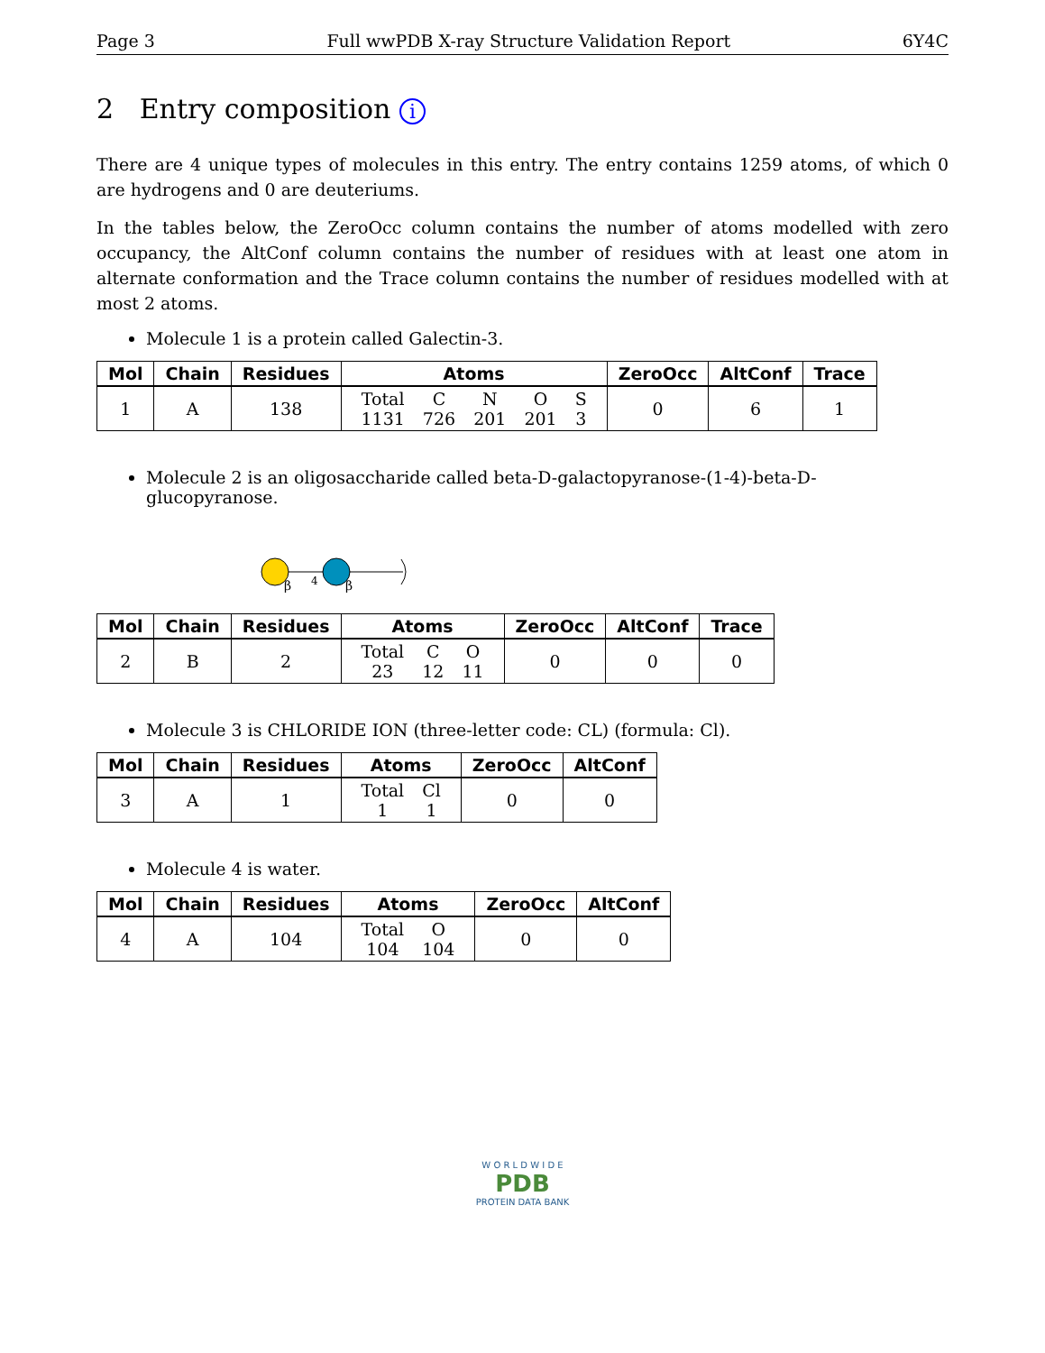Page 3 Full wwPDB X-ray Structure Validation Report 6Y4C
2 Entry composition i
There are 4 unique types of molecules in this entry. The entry contains 1259 atoms, of which 0 are hydrogens and 0 are deuteriums.
In the tables below, the ZeroOcc column contains the number of atoms modelled with zero occupancy, the AltConf column contains the number of residues with at least one atom in alternate conformation and the Trace column contains the number of residues modelled with at most 2 atoms.
Molecule 1 is a protein called Galectin-3.
| Mol | Chain | Residues | Atoms | ZeroOcc | AltConf | Trace |
| --- | --- | --- | --- | --- | --- | --- |
| 1 | A | 138 | / Total / C / N / O / S / / 1131 / 726 / 201 / 201 / 3 / | 0 | 6 | 1 |
Molecule 2 is an oligosaccharide called beta-D-galactopyranose-(1-4)-beta-D-glucopyranose.
β
4
β
| Mol | Chain | Residues | Atoms | ZeroOcc | AltConf | Trace |
| --- | --- | --- | --- | --- | --- | --- |
| 2 | B | 2 | / Total / C / O / / 23 / 12 / 11 / | 0 | 0 | 0 |
Molecule 3 is CHLORIDE ION (three-letter code: CL) (formula: Cl).
| Mol | Chain | Residues | Atoms | ZeroOcc | AltConf |
| --- | --- | --- | --- | --- | --- |
| 3 | A | 1 | / Total / Cl / / 1 / 1 / | 0 | 0 |
Molecule 4 is water.
| Mol | Chain | Residues | Atoms | ZeroOcc | AltConf |
| --- | --- | --- | --- | --- | --- |
| 4 | A | 104 | / Total / O / / 104 / 104 / | 0 | 0 |
W O R L D W I D E
PDB
PROTEIN DATA BANK